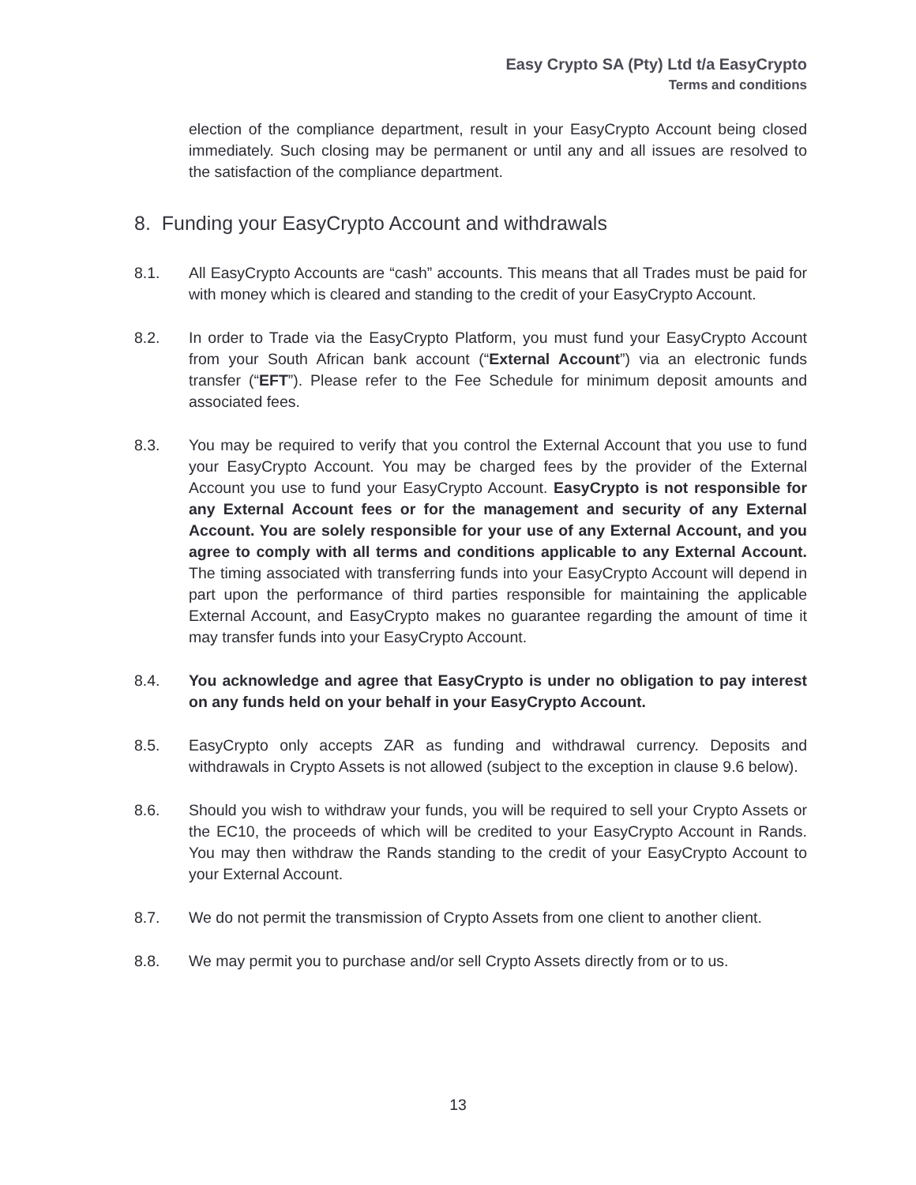Easy Crypto SA (Pty) Ltd t/a EasyCrypto
Terms and conditions
election of the compliance department, result in your EasyCrypto Account being closed immediately. Such closing may be permanent or until any and all issues are resolved to the satisfaction of the compliance department.
8. Funding your EasyCrypto Account and withdrawals
8.1. All EasyCrypto Accounts are “cash” accounts. This means that all Trades must be paid for with money which is cleared and standing to the credit of your EasyCrypto Account.
8.2. In order to Trade via the EasyCrypto Platform, you must fund your EasyCrypto Account from your South African bank account (“External Account”) via an electronic funds transfer (“EFT”). Please refer to the Fee Schedule for minimum deposit amounts and associated fees.
8.3. You may be required to verify that you control the External Account that you use to fund your EasyCrypto Account. You may be charged fees by the provider of the External Account you use to fund your EasyCrypto Account. EasyCrypto is not responsible for any External Account fees or for the management and security of any External Account. You are solely responsible for your use of any External Account, and you agree to comply with all terms and conditions applicable to any External Account. The timing associated with transferring funds into your EasyCrypto Account will depend in part upon the performance of third parties responsible for maintaining the applicable External Account, and EasyCrypto makes no guarantee regarding the amount of time it may transfer funds into your EasyCrypto Account.
8.4. You acknowledge and agree that EasyCrypto is under no obligation to pay interest on any funds held on your behalf in your EasyCrypto Account.
8.5. EasyCrypto only accepts ZAR as funding and withdrawal currency. Deposits and withdrawals in Crypto Assets is not allowed (subject to the exception in clause 9.6 below).
8.6. Should you wish to withdraw your funds, you will be required to sell your Crypto Assets or the EC10, the proceeds of which will be credited to your EasyCrypto Account in Rands. You may then withdraw the Rands standing to the credit of your EasyCrypto Account to your External Account.
8.7. We do not permit the transmission of Crypto Assets from one client to another client.
8.8. We may permit you to purchase and/or sell Crypto Assets directly from or to us.
13